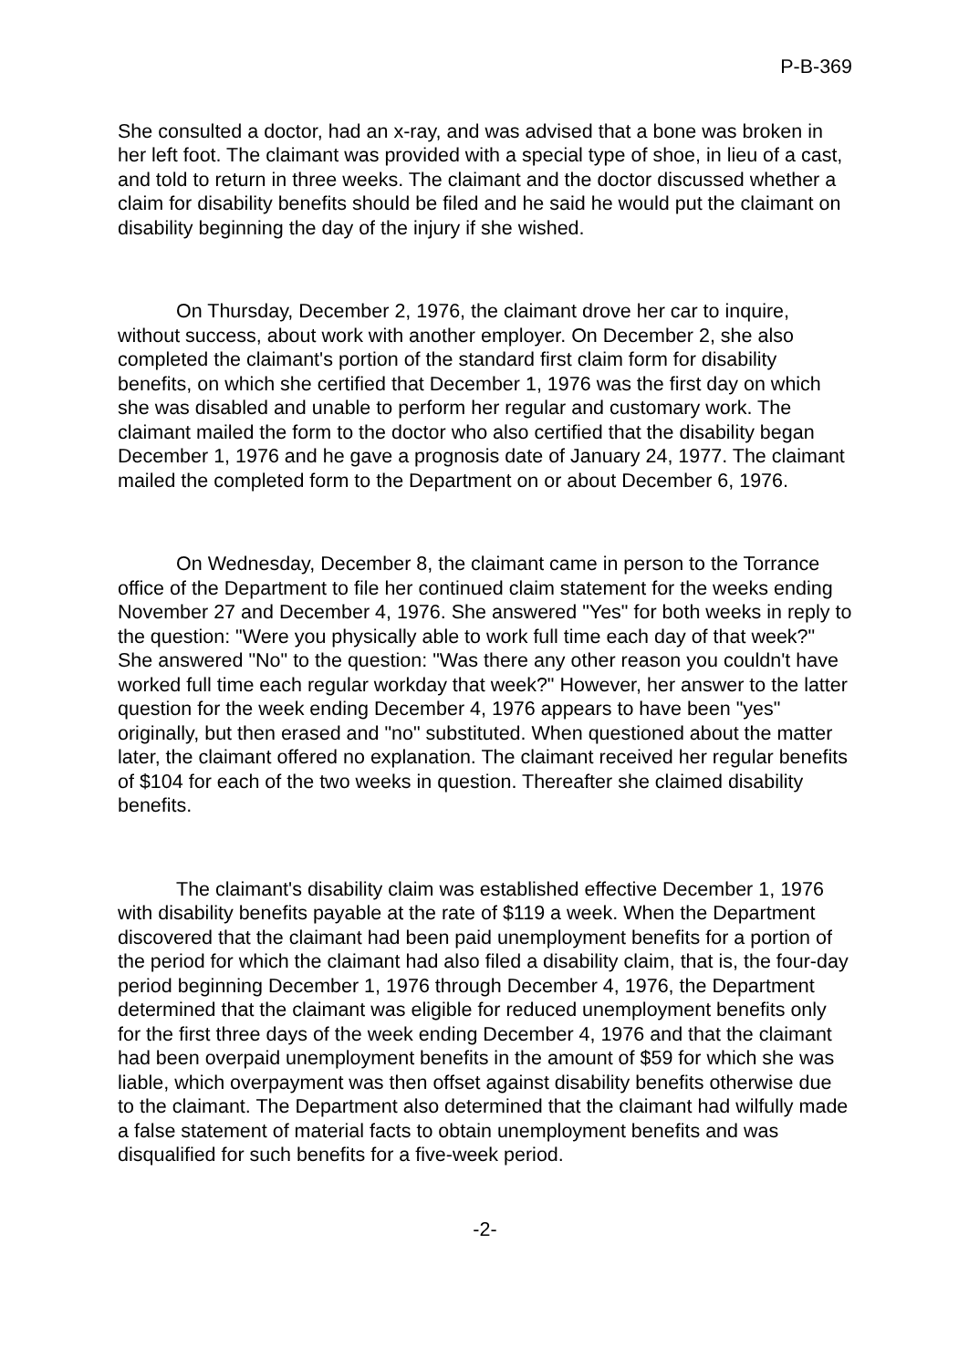P-B-369
She consulted a doctor, had an x-ray, and was advised that a bone was broken in her left foot. The claimant was provided with a special type of shoe, in lieu of a cast, and told to return in three weeks. The claimant and the doctor discussed whether a claim for disability benefits should be filed and he said he would put the claimant on disability beginning the day of the injury if she wished.
On Thursday, December 2, 1976, the claimant drove her car to inquire, without success, about work with another employer. On December 2, she also completed the claimant's portion of the standard first claim form for disability benefits, on which she certified that December 1, 1976 was the first day on which she was disabled and unable to perform her regular and customary work. The claimant mailed the form to the doctor who also certified that the disability began December 1, 1976 and he gave a prognosis date of January 24, 1977. The claimant mailed the completed form to the Department on or about December 6, 1976.
On Wednesday, December 8, the claimant came in person to the Torrance office of the Department to file her continued claim statement for the weeks ending November 27 and December 4, 1976. She answered "Yes" for both weeks in reply to the question: "Were you physically able to work full time each day of that week?" She answered "No" to the question: "Was there any other reason you couldn't have worked full time each regular workday that week?" However, her answer to the latter question for the week ending December 4, 1976 appears to have been "yes" originally, but then erased and "no" substituted. When questioned about the matter later, the claimant offered no explanation. The claimant received her regular benefits of $104 for each of the two weeks in question. Thereafter she claimed disability benefits.
The claimant's disability claim was established effective December 1, 1976 with disability benefits payable at the rate of $119 a week. When the Department discovered that the claimant had been paid unemployment benefits for a portion of the period for which the claimant had also filed a disability claim, that is, the four-day period beginning December 1, 1976 through December 4, 1976, the Department determined that the claimant was eligible for reduced unemployment benefits only for the first three days of the week ending December 4, 1976 and that the claimant had been overpaid unemployment benefits in the amount of $59 for which she was liable, which overpayment was then offset against disability benefits otherwise due to the claimant. The Department also determined that the claimant had wilfully made a false statement of material facts to obtain unemployment benefits and was disqualified for such benefits for a five-week period.
-2-